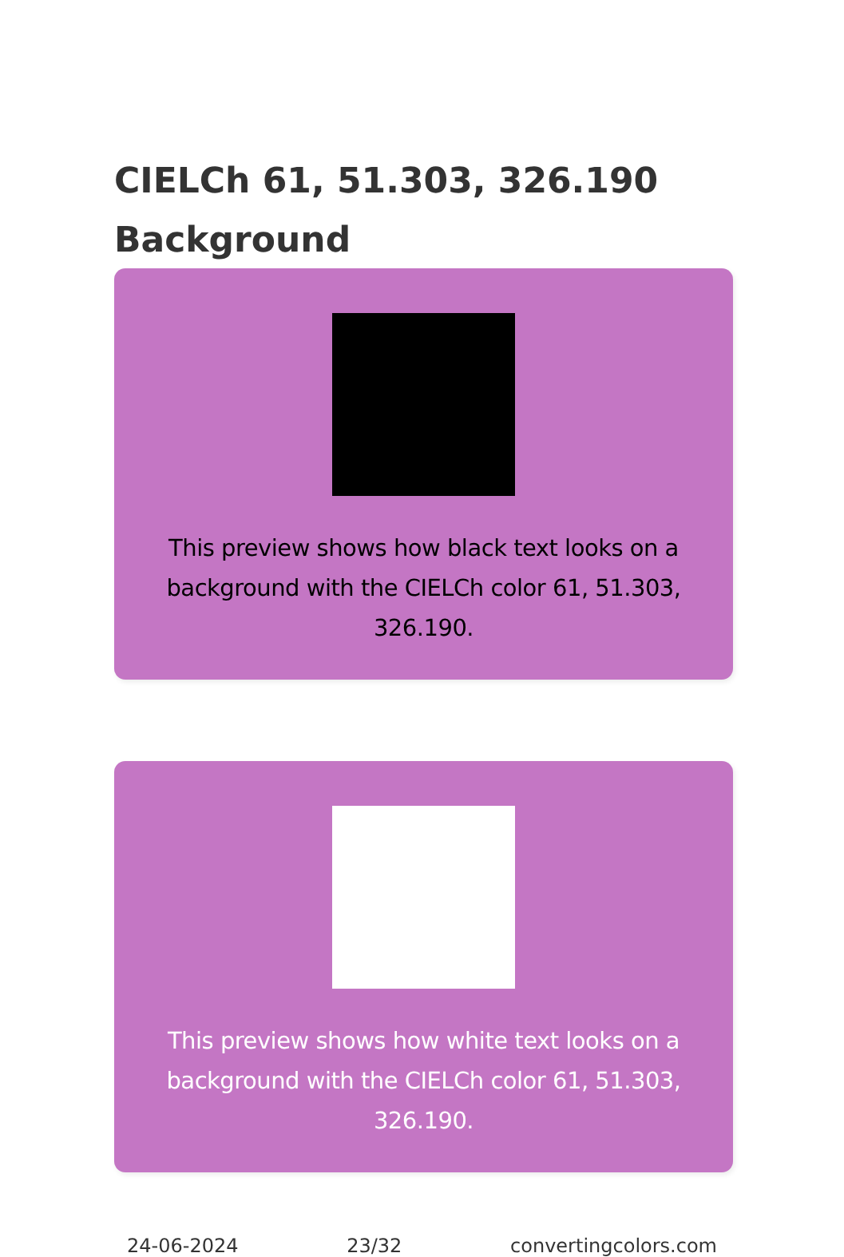CIELCh 61, 51.303, 326.190
Background
This preview shows how black text looks on a background with the CIELCh color 61, 51.303, 326.190.
This preview shows how white text looks on a background with the CIELCh color 61, 51.303, 326.190.
24-06-2024 23/32 convertingcolors.com